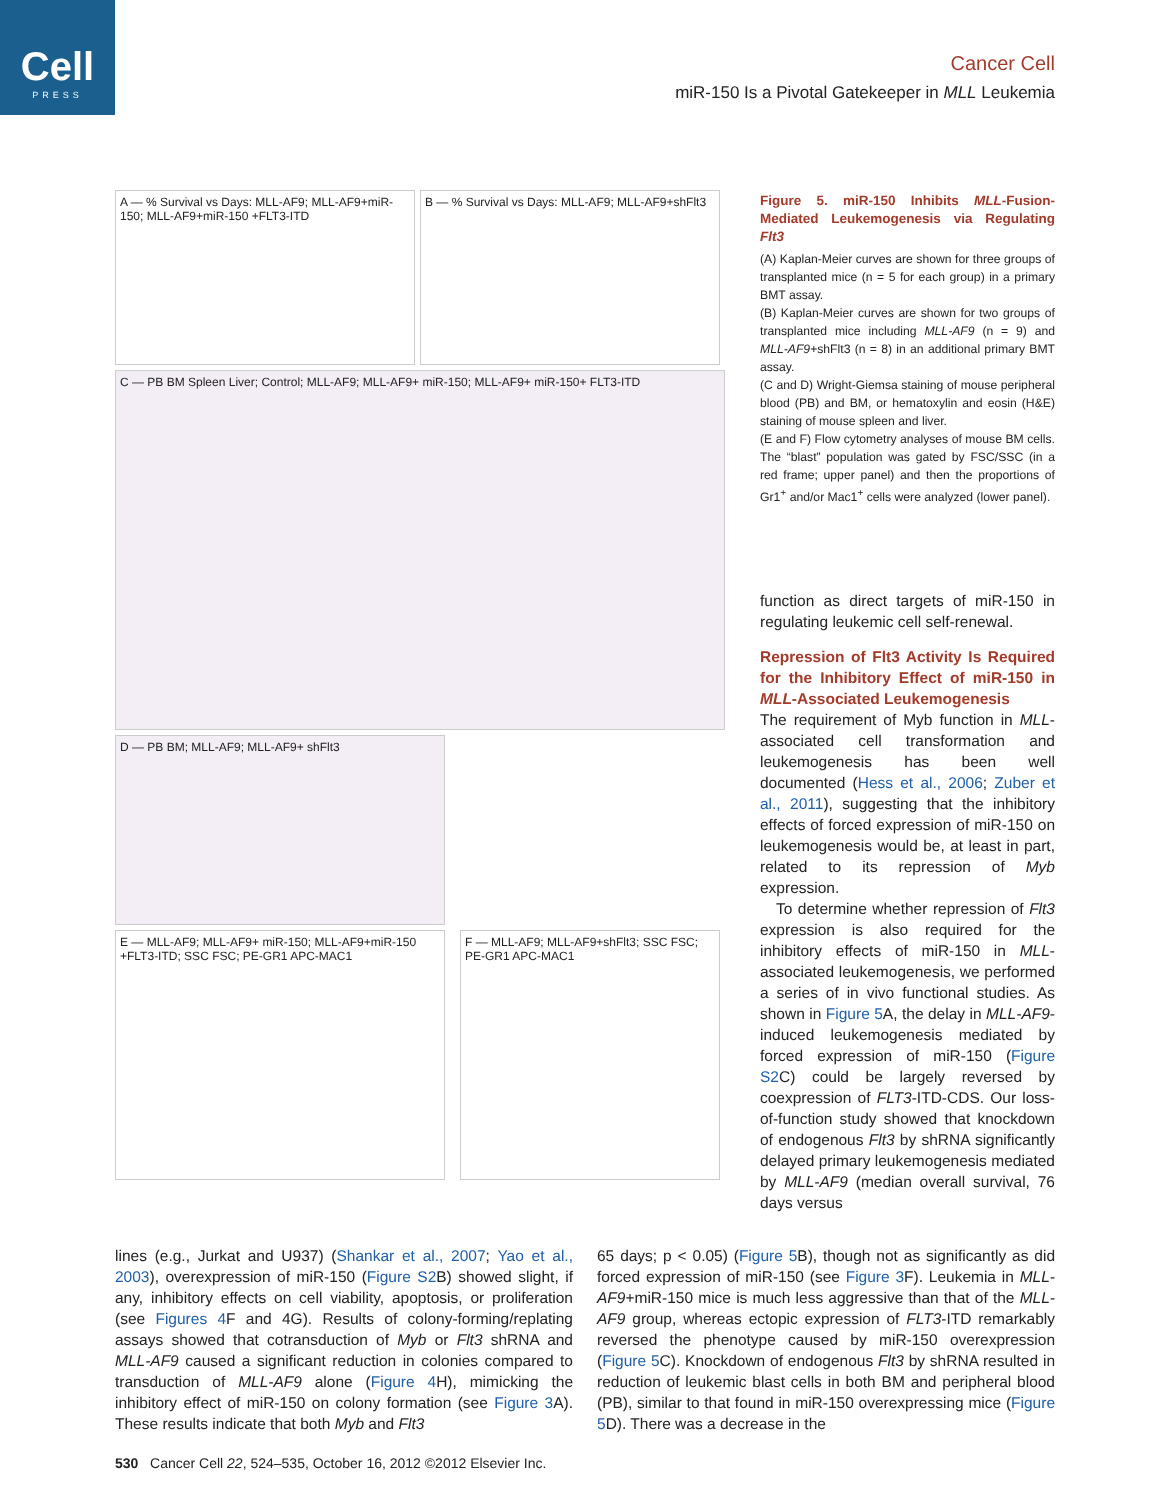Cell
PRESS
Cancer Cell
miR-150 Is a Pivotal Gatekeeper in MLL Leukemia
A — % Survival vs Days: MLL-AF9; MLL-AF9+miR-150; MLL-AF9+miR-150 +FLT3-ITD
B — % Survival vs Days: MLL-AF9; MLL-AF9+shFlt3
C — PB BM Spleen Liver; Control; MLL-AF9; MLL-AF9+ miR-150; MLL-AF9+ miR-150+ FLT3-ITD
D — PB BM; MLL-AF9; MLL-AF9+ shFlt3
E — MLL-AF9; MLL-AF9+ miR-150; MLL-AF9+miR-150 +FLT3-ITD; SSC FSC; PE-GR1 APC-MAC1
F — MLL-AF9; MLL-AF9+shFlt3; SSC FSC; PE-GR1 APC-MAC1
Figure 5. miR-150 Inhibits MLL-Fusion-Mediated Leukemogenesis via Regulating Flt3
(A) Kaplan-Meier curves are shown for three groups of transplanted mice (n = 5 for each group) in a primary BMT assay.
(B) Kaplan-Meier curves are shown for two groups of transplanted mice including MLL-AF9 (n = 9) and MLL-AF9+shFlt3 (n = 8) in an additional primary BMT assay.
(C and D) Wright-Giemsa staining of mouse peripheral blood (PB) and BM, or hematoxylin and eosin (H&E) staining of mouse spleen and liver.
(E and F) Flow cytometry analyses of mouse BM cells. The “blast” population was gated by FSC/SSC (in a red frame; upper panel) and then the proportions of Gr1<sup>+</sup> and/or Mac1<sup>+</sup> cells were analyzed (lower panel).
function as direct targets of miR-150 in regulating leukemic cell self-renewal.
Repression of Flt3 Activity Is Required for the Inhibitory Effect of miR-150 in MLL-Associated Leukemogenesis
The requirement of Myb function in MLL-associated cell transformation and leukemogenesis has been well documented (Hess et al., 2006; Zuber et al., 2011), suggesting that the inhibitory effects of forced expression of miR-150 on leukemogenesis would be, at least in part, related to its repression of Myb expression.
To determine whether repression of Flt3 expression is also required for the inhibitory effects of miR-150 in MLL-associated leukemogenesis, we performed a series of in vivo functional studies. As shown in Figure 5 A, the delay in MLL-AF9-induced leukemogenesis mediated by forced expression of miR-150 (Figure S2 C) could be largely reversed by coexpression of FLT3-ITD-CDS. Our loss-of-function study showed that knockdown of endogenous Flt3 by shRNA significantly delayed primary leukemogenesis mediated by MLL-AF9 (median overall survival, 76 days versus
lines (e.g., Jurkat and U937) (Shankar et al., 2007; Yao et al., 2003), overexpression of miR-150 (Figure S2 B) showed slight, if any, inhibitory effects on cell viability, apoptosis, or proliferation (see Figures 4 F and 4G). Results of colony-forming/replating assays showed that cotransduction of Myb or Flt3 shRNA and MLL-AF9 caused a significant reduction in colonies compared to transduction of MLL-AF9 alone (Figure 4 H), mimicking the inhibitory effect of miR-150 on colony formation (see Figure 3 A). These results indicate that both Myb and Flt3
65 days; p < 0.05) (Figure 5 B), though not as significantly as did forced expression of miR-150 (see Figure 3 F). Leukemia in MLL-AF9+miR-150 mice is much less aggressive than that of the MLL-AF9 group, whereas ectopic expression of FLT3-ITD remarkably reversed the phenotype caused by miR-150 overexpression (Figure 5 C). Knockdown of endogenous Flt3 by shRNA resulted in reduction of leukemic blast cells in both BM and peripheral blood (PB), similar to that found in miR-150 overexpressing mice (Figure 5 D). There was a decrease in the
530 Cancer Cell 22, 524–535, October 16, 2012 ©2012 Elsevier Inc.